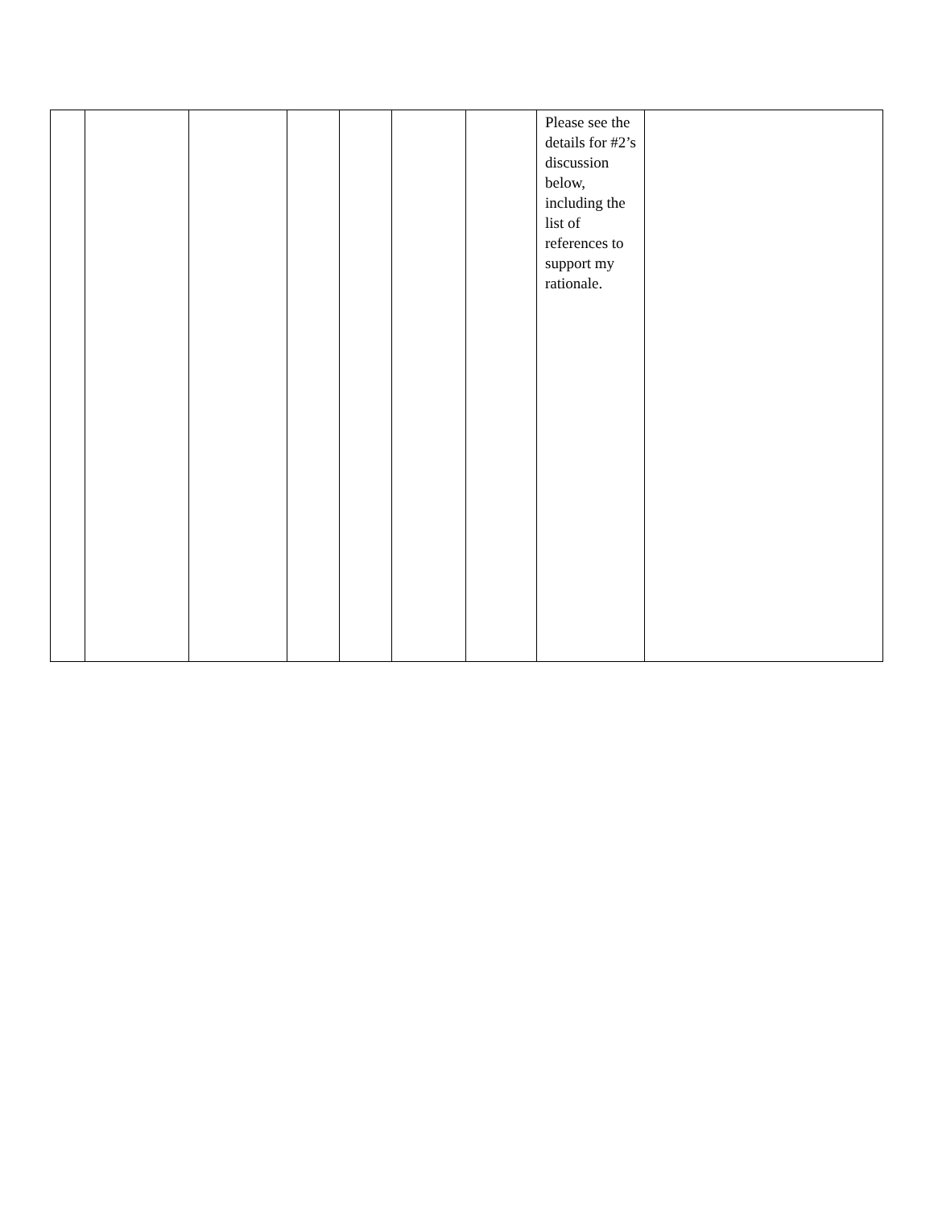| | | | | | | | Please see the details for #2’s discussion below, including the list of references to support my rationale. | |